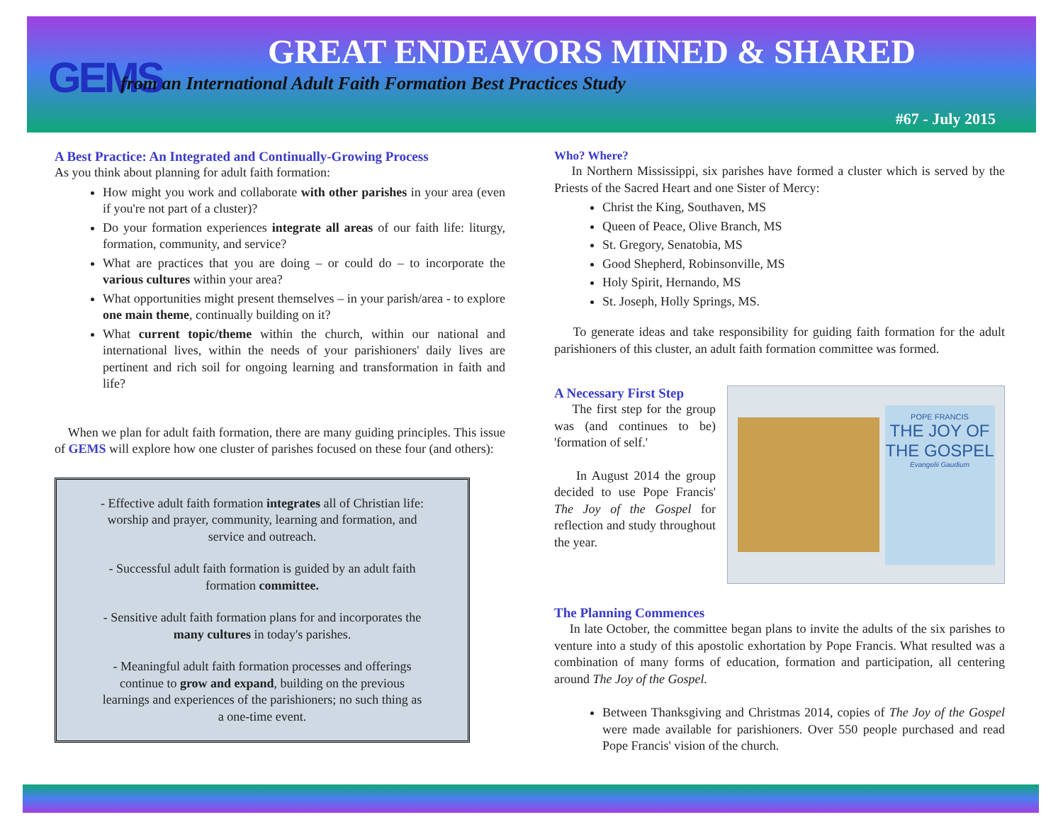GEMS
GREAT ENDEAVORS MINED & SHARED
from an International Adult Faith Formation Best Practices Study
#67 - July 2015
A Best Practice: An Integrated and Continually-Growing Process
As you think about planning for adult faith formation:
How might you work and collaborate with other parishes in your area (even if you're not part of a cluster)?
Do your formation experiences integrate all areas of our faith life: liturgy, formation, community, and service?
What are practices that you are doing – or could do – to incorporate the various cultures within your area?
What opportunities might present themselves – in your parish/area - to explore one main theme, continually building on it?
What current topic/theme within the church, within our national and international lives, within the needs of your parishioners' daily lives are pertinent and rich soil for ongoing learning and transformation in faith and life?
When we plan for adult faith formation, there are many guiding principles. This issue of GEMS will explore how one cluster of parishes focused on these four (and others):
- Effective adult faith formation integrates all of Christian life: worship and prayer, community, learning and formation, and service and outreach.
- Successful adult faith formation is guided by an adult faith formation committee.
- Sensitive adult faith formation plans for and incorporates the many cultures in today's parishes.
- Meaningful adult faith formation processes and offerings continue to grow and expand, building on the previous learnings and experiences of the parishioners; no such thing as a one-time event.
Who? Where?
In Northern Mississippi, six parishes have formed a cluster which is served by the Priests of the Sacred Heart and one Sister of Mercy:
Christ the King, Southaven, MS
Queen of Peace, Olive Branch, MS
St. Gregory, Senatobia, MS
Good Shepherd, Robinsonville, MS
Holy Spirit, Hernando, MS
St. Joseph, Holly Springs, MS.
To generate ideas and take responsibility for guiding faith formation for the adult parishioners of this cluster, an adult faith formation committee was formed.
POPE FRANCIS
THE JOY OF THE GOSPEL
Evangelii Gaudium
A Necessary First Step
The first step for the group was (and continues to be) 'formation of self.'
In August 2014 the group decided to use Pope Francis' The Joy of the Gospel for reflection and study throughout the year.
The Planning Commences
In late October, the committee began plans to invite the adults of the six parishes to venture into a study of this apostolic exhortation by Pope Francis. What resulted was a combination of many forms of education, formation and participation, all centering around The Joy of the Gospel.
Between Thanksgiving and Christmas 2014, copies of The Joy of the Gospel were made available for parishioners. Over 550 people purchased and read Pope Francis' vision of the church.